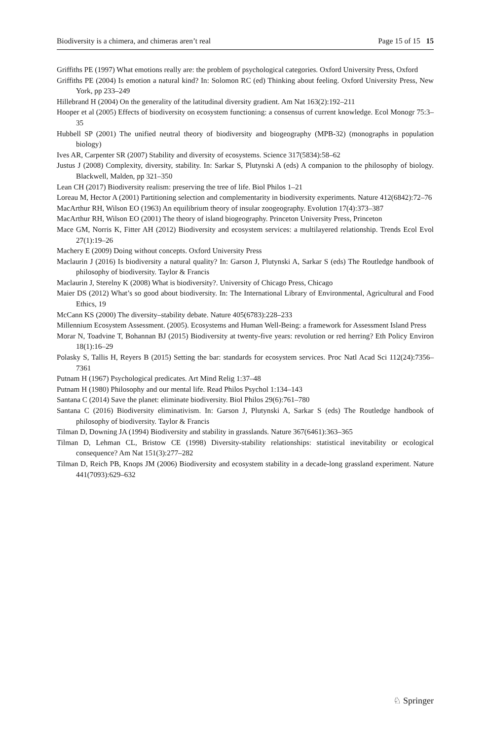Biodiversity is a chimera, and chimeras aren’t real Page 15 of 15 15
Griffiths PE (1997) What emotions really are: the problem of psychological categories. Oxford University Press, Oxford
Griffiths PE (2004) Is emotion a natural kind? In: Solomon RC (ed) Thinking about feeling. Oxford University Press, New York, pp 233–249
Hillebrand H (2004) On the generality of the latitudinal diversity gradient. Am Nat 163(2):192–211
Hooper et al (2005) Effects of biodiversity on ecosystem functioning: a consensus of current knowledge. Ecol Monogr 75:3–35
Hubbell SP (2001) The unified neutral theory of biodiversity and biogeography (MPB-32) (monographs in population biology)
Ives AR, Carpenter SR (2007) Stability and diversity of ecosystems. Science 317(5834):58–62
Justus J (2008) Complexity, diversity, stability. In: Sarkar S, Plutynski A (eds) A companion to the philosophy of biology. Blackwell, Malden, pp 321–350
Lean CH (2017) Biodiversity realism: preserving the tree of life. Biol Philos 1–21
Loreau M, Hector A (2001) Partitioning selection and complementarity in biodiversity experiments. Nature 412(6842):72–76
MacArthur RH, Wilson EO (1963) An equilibrium theory of insular zoogeography. Evolution 17(4):373–387
MacArthur RH, Wilson EO (2001) The theory of island biogeography. Princeton University Press, Princeton
Mace GM, Norris K, Fitter AH (2012) Biodiversity and ecosystem services: a multilayered relationship. Trends Ecol Evol 27(1):19–26
Machery E (2009) Doing without concepts. Oxford University Press
Maclaurin J (2016) Is biodiversity a natural quality? In: Garson J, Plutynski A, Sarkar S (eds) The Routledge handbook of philosophy of biodiversity. Taylor & Francis
Maclaurin J, Sterelny K (2008) What is biodiversity?. University of Chicago Press, Chicago
Maier DS (2012) What’s so good about biodiversity. In: The International Library of Environmental, Agricultural and Food Ethics, 19
McCann KS (2000) The diversity–stability debate. Nature 405(6783):228–233
Millennium Ecosystem Assessment. (2005). Ecosystems and Human Well-Being: a framework for Assessment Island Press
Morar N, Toadvine T, Bohannan BJ (2015) Biodiversity at twenty-five years: revolution or red herring? Eth Policy Environ 18(1):16–29
Polasky S, Tallis H, Reyers B (2015) Setting the bar: standards for ecosystem services. Proc Natl Acad Sci 112(24):7356–7361
Putnam H (1967) Psychological predicates. Art Mind Relig 1:37–48
Putnam H (1980) Philosophy and our mental life. Read Philos Psychol 1:134–143
Santana C (2014) Save the planet: eliminate biodiversity. Biol Philos 29(6):761–780
Santana C (2016) Biodiversity eliminativism. In: Garson J, Plutynski A, Sarkar S (eds) The Routledge handbook of philosophy of biodiversity. Taylor & Francis
Tilman D, Downing JA (1994) Biodiversity and stability in grasslands. Nature 367(6461):363–365
Tilman D, Lehman CL, Bristow CE (1998) Diversity-stability relationships: statistical inevitability or ecological consequence? Am Nat 151(3):277–282
Tilman D, Reich PB, Knops JM (2006) Biodiversity and ecosystem stability in a decade-long grassland experiment. Nature 441(7093):629–632
♘ Springer